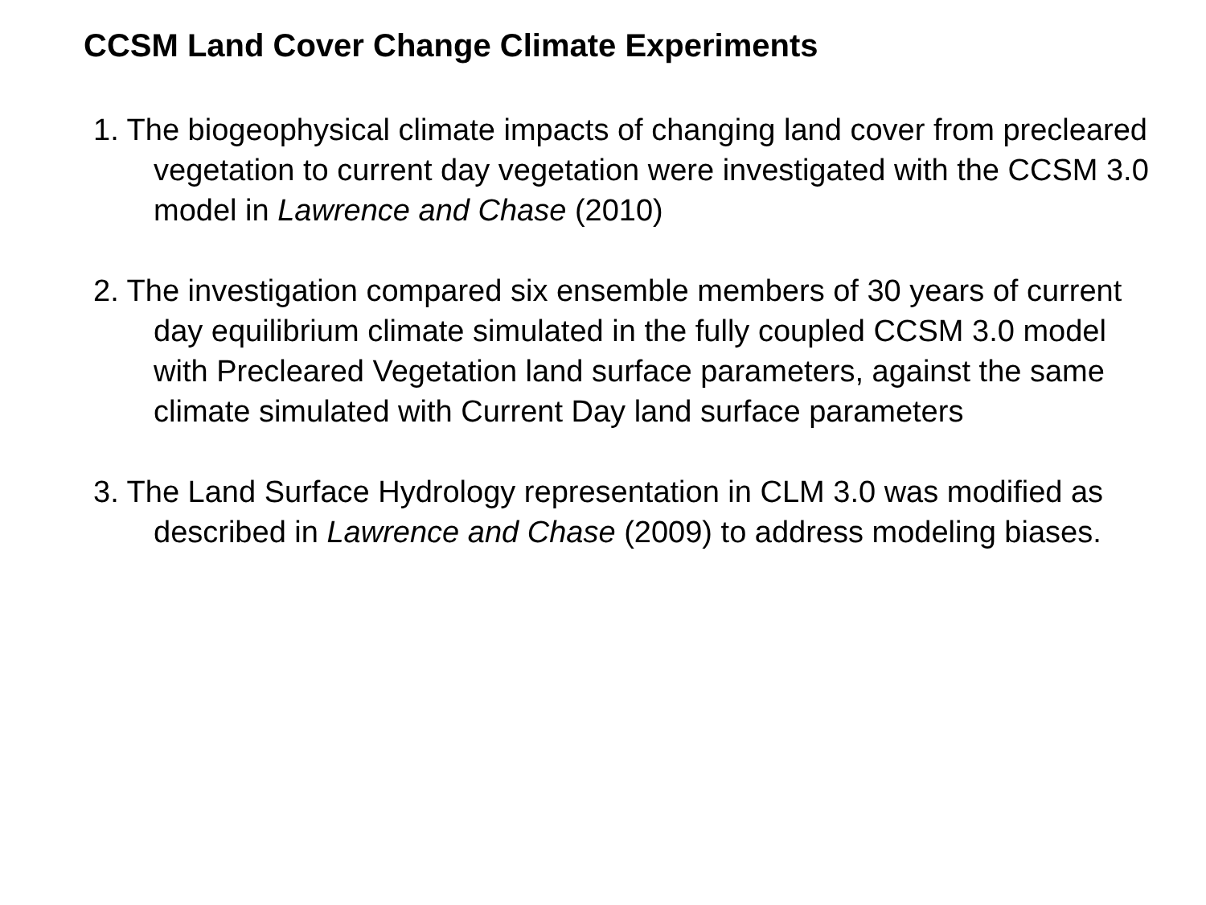CCSM Land Cover Change Climate Experiments
1. The biogeophysical climate impacts of changing land cover from precleared vegetation to current day vegetation were investigated with the CCSM 3.0 model in Lawrence and Chase (2010)
2. The investigation compared six ensemble members of 30 years of current day equilibrium climate simulated in the fully coupled CCSM 3.0 model with Precleared Vegetation land surface parameters, against the same climate simulated with Current Day land surface parameters
3. The Land Surface Hydrology representation in CLM 3.0 was modified as described in Lawrence and Chase (2009) to address modeling biases.